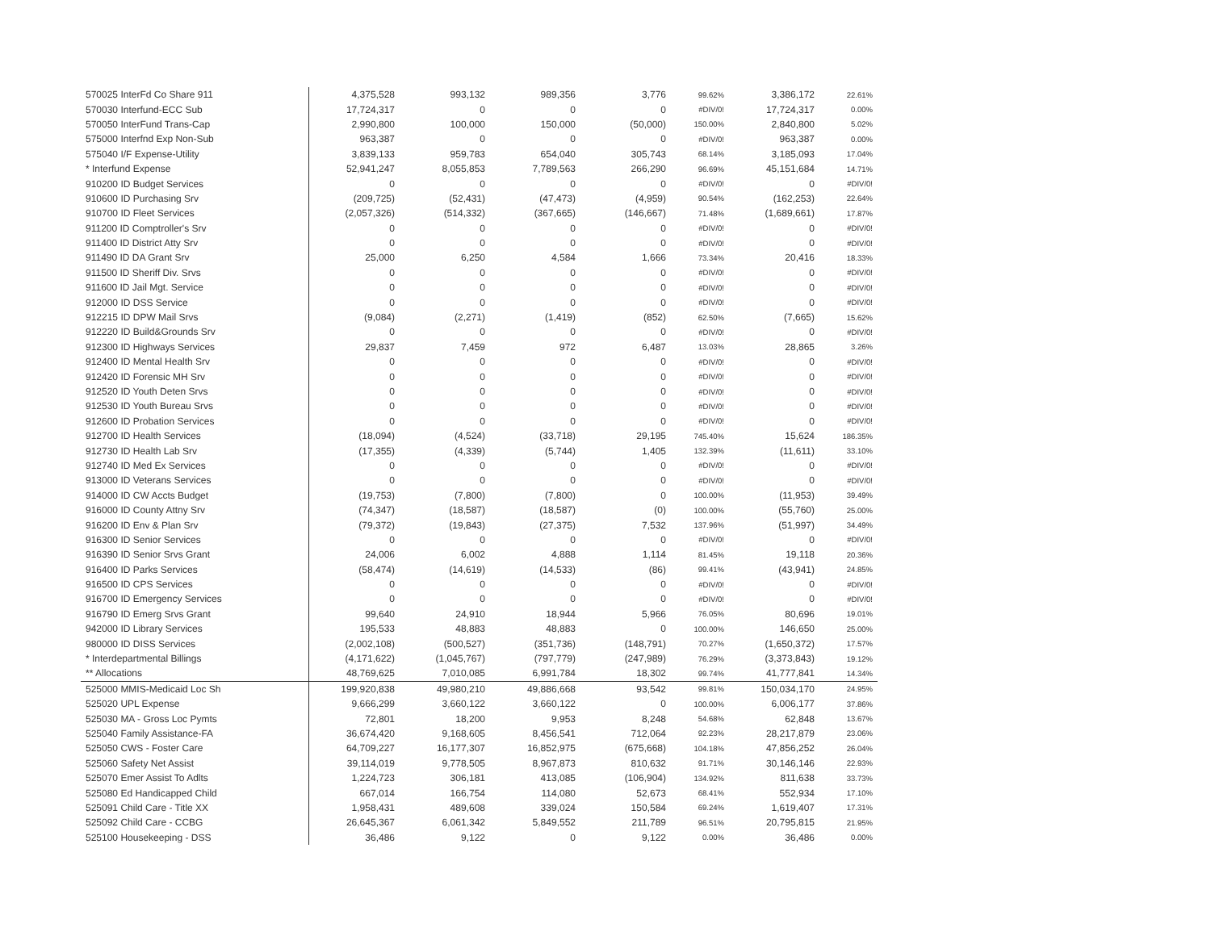| 570025 InterFd Co Share 911 | 4,375,528 | 993,132 | 989,356 | 3,776 | 99.62% | 3,386,172 | 22.61% |
| 570030 Interfund-ECC Sub | 17,724,317 | 0 | 0 | 0 | #DIV/0! | 17,724,317 | 0.00% |
| 570050 InterFund Trans-Cap | 2,990,800 | 100,000 | 150,000 | (50,000) | 150.00% | 2,840,800 | 5.02% |
| 575000 Interfnd Exp Non-Sub | 963,387 | 0 | 0 | 0 | #DIV/0! | 963,387 | 0.00% |
| 575040 I/F Expense-Utility | 3,839,133 | 959,783 | 654,040 | 305,743 | 68.14% | 3,185,093 | 17.04% |
| * Interfund Expense | 52,941,247 | 8,055,853 | 7,789,563 | 266,290 | 96.69% | 45,151,684 | 14.71% |
| 910200 ID Budget Services | 0 | 0 | 0 | 0 | #DIV/0! | 0 | #DIV/0! |
| 910600 ID Purchasing Srv | (209,725) | (52,431) | (47,473) | (4,959) | 90.54% | (162,253) | 22.64% |
| 910700 ID Fleet Services | (2,057,326) | (514,332) | (367,665) | (146,667) | 71.48% | (1,689,661) | 17.87% |
| 911200 ID Comptroller's Srv | 0 | 0 | 0 | 0 | #DIV/0! | 0 | #DIV/0! |
| 911400 ID District Atty Srv | 0 | 0 | 0 | 0 | #DIV/0! | 0 | #DIV/0! |
| 911490 ID DA Grant Srv | 25,000 | 6,250 | 4,584 | 1,666 | 73.34% | 20,416 | 18.33% |
| 911500 ID Sheriff Div. Srvs | 0 | 0 | 0 | 0 | #DIV/0! | 0 | #DIV/0! |
| 911600 ID Jail Mgt. Service | 0 | 0 | 0 | 0 | #DIV/0! | 0 | #DIV/0! |
| 912000 ID DSS Service | 0 | 0 | 0 | 0 | #DIV/0! | 0 | #DIV/0! |
| 912215 ID DPW Mail Srvs | (9,084) | (2,271) | (1,419) | (852) | 62.50% | (7,665) | 15.62% |
| 912220 ID Build&Grounds Srv | 0 | 0 | 0 | 0 | #DIV/0! | 0 | #DIV/0! |
| 912300 ID Highways Services | 29,837 | 7,459 | 972 | 6,487 | 13.03% | 28,865 | 3.26% |
| 912400 ID Mental Health Srv | 0 | 0 | 0 | 0 | #DIV/0! | 0 | #DIV/0! |
| 912420 ID Forensic MH Srv | 0 | 0 | 0 | 0 | #DIV/0! | 0 | #DIV/0! |
| 912520 ID Youth Deten Srvs | 0 | 0 | 0 | 0 | #DIV/0! | 0 | #DIV/0! |
| 912530 ID Youth Bureau Srvs | 0 | 0 | 0 | 0 | #DIV/0! | 0 | #DIV/0! |
| 912600 ID Probation Services | 0 | 0 | 0 | 0 | #DIV/0! | 0 | #DIV/0! |
| 912700 ID Health Services | (18,094) | (4,524) | (33,718) | 29,195 | 745.40% | 15,624 | 186.35% |
| 912730 ID Health Lab Srv | (17,355) | (4,339) | (5,744) | 1,405 | 132.39% | (11,611) | 33.10% |
| 912740 ID Med Ex Services | 0 | 0 | 0 | 0 | #DIV/0! | 0 | #DIV/0! |
| 913000 ID Veterans Services | 0 | 0 | 0 | 0 | #DIV/0! | 0 | #DIV/0! |
| 914000 ID CW Accts Budget | (19,753) | (7,800) | (7,800) | 0 | 100.00% | (11,953) | 39.49% |
| 916000 ID County Attny Srv | (74,347) | (18,587) | (18,587) | (0) | 100.00% | (55,760) | 25.00% |
| 916200 ID Env & Plan Srv | (79,372) | (19,843) | (27,375) | 7,532 | 137.96% | (51,997) | 34.49% |
| 916300 ID Senior Services | 0 | 0 | 0 | 0 | #DIV/0! | 0 | #DIV/0! |
| 916390 ID Senior Srvs Grant | 24,006 | 6,002 | 4,888 | 1,114 | 81.45% | 19,118 | 20.36% |
| 916400 ID Parks Services | (58,474) | (14,619) | (14,533) | (86) | 99.41% | (43,941) | 24.85% |
| 916500 ID CPS Services | 0 | 0 | 0 | 0 | #DIV/0! | 0 | #DIV/0! |
| 916700 ID Emergency Services | 0 | 0 | 0 | 0 | #DIV/0! | 0 | #DIV/0! |
| 916790 ID Emerg Srvs Grant | 99,640 | 24,910 | 18,944 | 5,966 | 76.05% | 80,696 | 19.01% |
| 942000 ID Library Services | 195,533 | 48,883 | 48,883 | 0 | 100.00% | 146,650 | 25.00% |
| 980000 ID DISS Services | (2,002,108) | (500,527) | (351,736) | (148,791) | 70.27% | (1,650,372) | 17.57% |
| * Interdepartmental Billings | (4,171,622) | (1,045,767) | (797,779) | (247,989) | 76.29% | (3,373,843) | 19.12% |
| ** Allocations | 48,769,625 | 7,010,085 | 6,991,784 | 18,302 | 99.74% | 41,777,841 | 14.34% |
| 525000 MMIS-Medicaid Loc Sh | 199,920,838 | 49,980,210 | 49,886,668 | 93,542 | 99.81% | 150,034,170 | 24.95% |
| 525020 UPL Expense | 9,666,299 | 3,660,122 | 3,660,122 | 0 | 100.00% | 6,006,177 | 37.86% |
| 525030 MA - Gross Loc Pymts | 72,801 | 18,200 | 9,953 | 8,248 | 54.68% | 62,848 | 13.67% |
| 525040 Family Assistance-FA | 36,674,420 | 9,168,605 | 8,456,541 | 712,064 | 92.23% | 28,217,879 | 23.06% |
| 525050 CWS - Foster Care | 64,709,227 | 16,177,307 | 16,852,975 | (675,668) | 104.18% | 47,856,252 | 26.04% |
| 525060 Safety Net Assist | 39,114,019 | 9,778,505 | 8,967,873 | 810,632 | 91.71% | 30,146,146 | 22.93% |
| 525070 Emer Assist To Adlts | 1,224,723 | 306,181 | 413,085 | (106,904) | 134.92% | 811,638 | 33.73% |
| 525080 Ed Handicapped Child | 667,014 | 166,754 | 114,080 | 52,673 | 68.41% | 552,934 | 17.10% |
| 525091 Child Care - Title XX | 1,958,431 | 489,608 | 339,024 | 150,584 | 69.24% | 1,619,407 | 17.31% |
| 525092 Child Care - CCBG | 26,645,367 | 6,061,342 | 5,849,552 | 211,789 | 96.51% | 20,795,815 | 21.95% |
| 525100 Housekeeping - DSS | 36,486 | 9,122 | 0 | 9,122 | 0.00% | 36,486 | 0.00% |